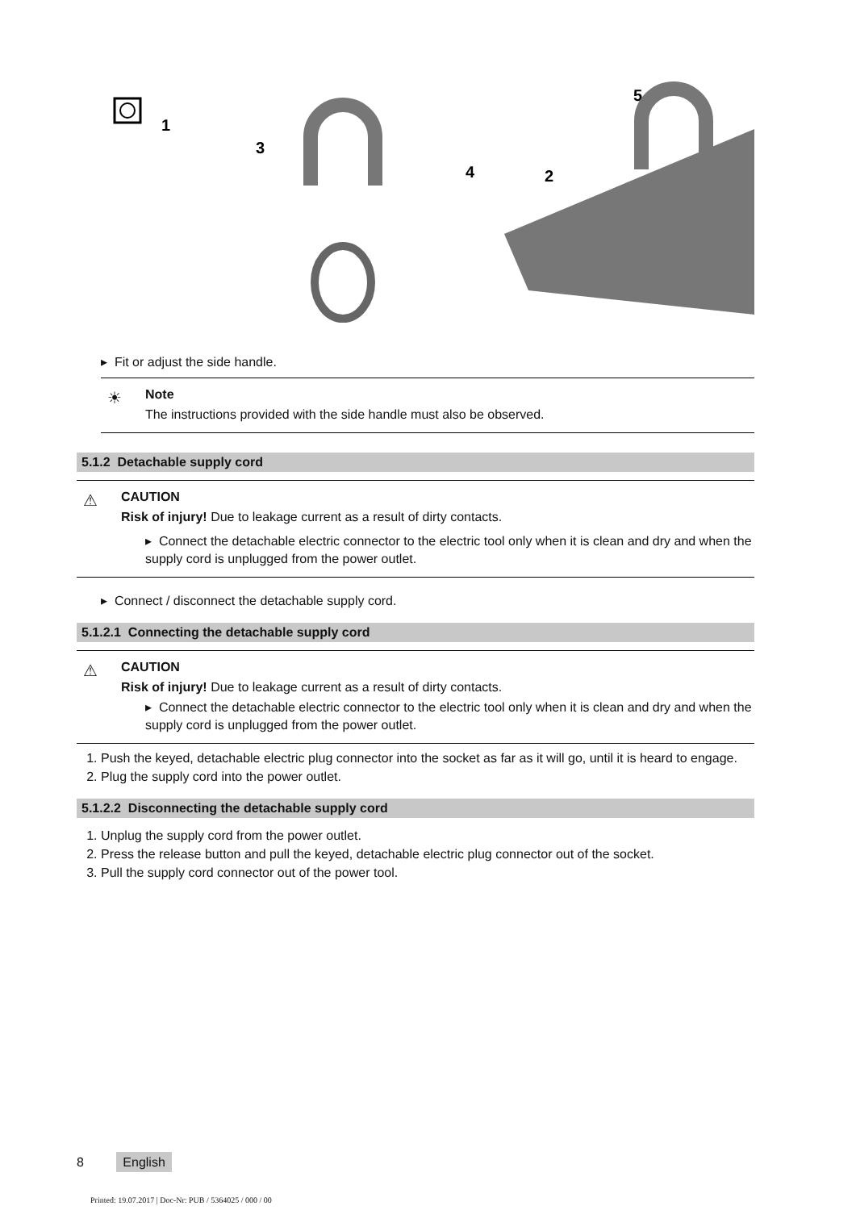1
3
4
2
5
▸ Fit or adjust the side handle.
☀
Note
The instructions provided with the side handle must also be observed.
5.1.2 Detachable supply cord
⚠
CAUTION
Risk of injury! Due to leakage current as a result of dirty contacts.
▸ Connect the detachable electric connector to the electric tool only when it is clean and dry and when the supply cord is unplugged from the power outlet.
▸ Connect / disconnect the detachable supply cord.
5.1.2.1 Connecting the detachable supply cord
⚠
CAUTION
Risk of injury! Due to leakage current as a result of dirty contacts.
▸ Connect the detachable electric connector to the electric tool only when it is clean and dry and when the supply cord is unplugged from the power outlet.
1. Push the keyed, detachable electric plug connector into the socket as far as it will go, until it is heard to engage.
2. Plug the supply cord into the power outlet.
5.1.2.2 Disconnecting the detachable supply cord
1. Unplug the supply cord from the power outlet.
2. Press the release button and pull the keyed, detachable electric plug connector out of the socket.
3. Pull the supply cord connector out of the power tool.
8 English
Printed: 19.07.2017 | Doc-Nr: PUB / 5364025 / 000 / 00